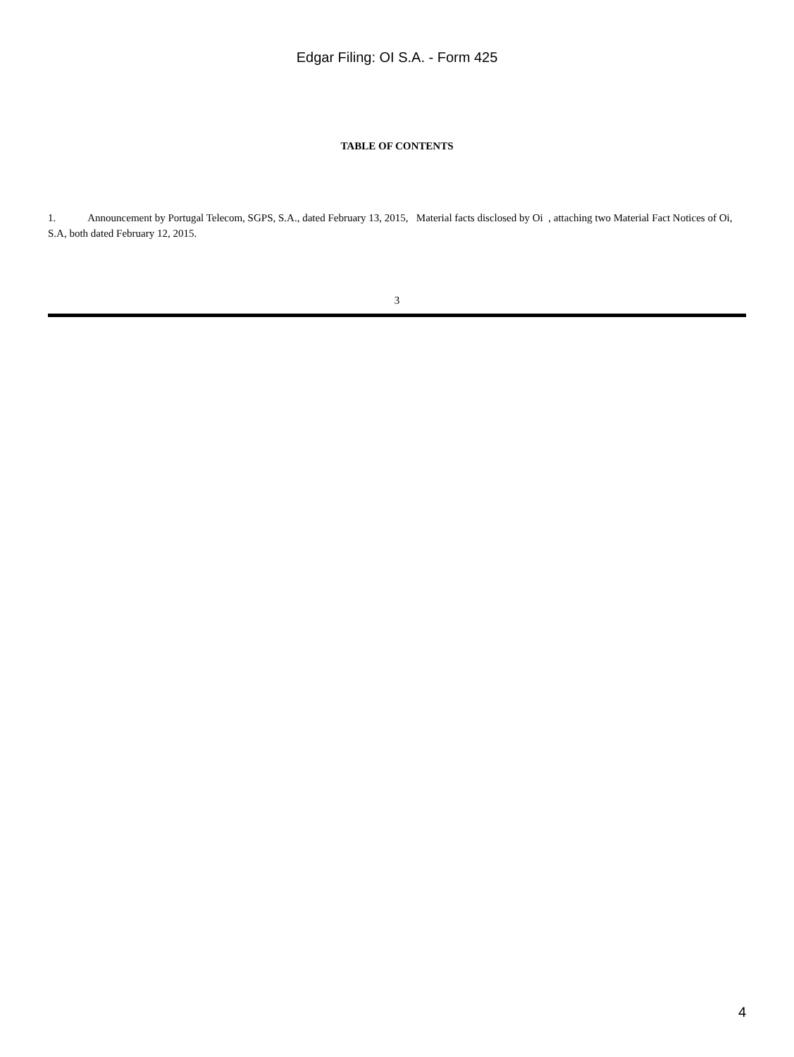Edgar Filing: OI S.A. - Form 425
TABLE OF CONTENTS
1. Announcement by Portugal Telecom, SGPS, S.A., dated February 13, 2015, Material facts disclosed by Oi , attaching two Material Fact Notices of Oi, S.A, both dated February 12, 2015.
3
4